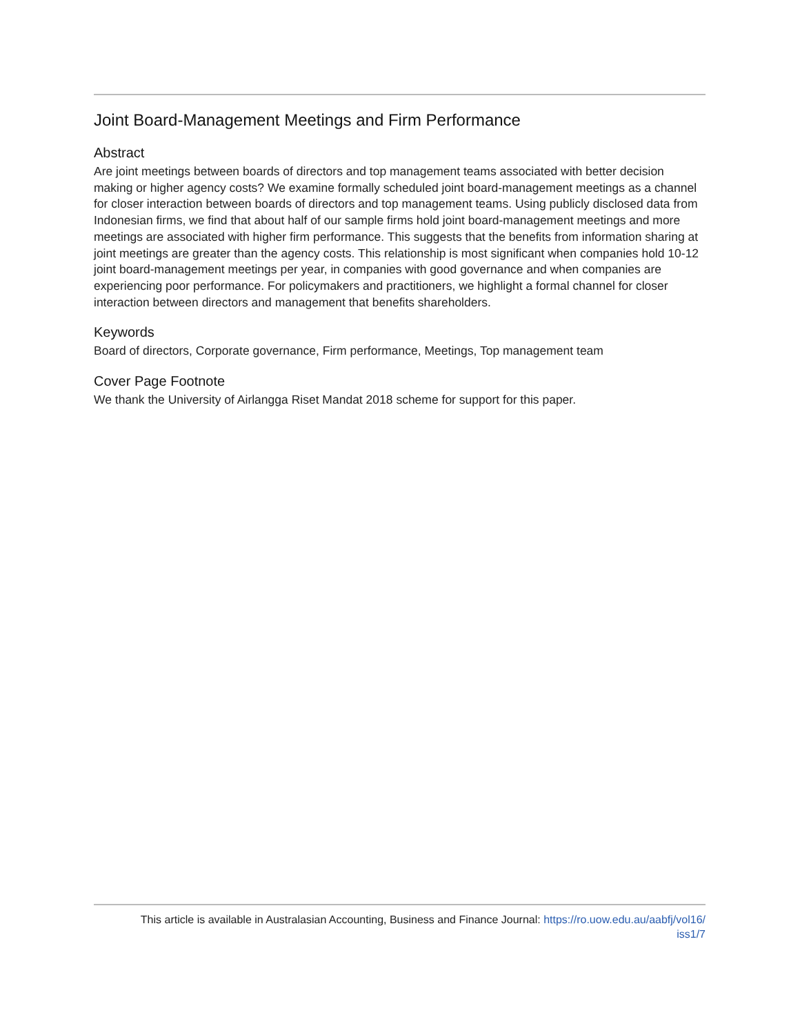Joint Board-Management Meetings and Firm Performance
Abstract
Are joint meetings between boards of directors and top management teams associated with better decision making or higher agency costs? We examine formally scheduled joint board-management meetings as a channel for closer interaction between boards of directors and top management teams. Using publicly disclosed data from Indonesian firms, we find that about half of our sample firms hold joint board-management meetings and more meetings are associated with higher firm performance. This suggests that the benefits from information sharing at joint meetings are greater than the agency costs. This relationship is most significant when companies hold 10-12 joint board-management meetings per year, in companies with good governance and when companies are experiencing poor performance. For policymakers and practitioners, we highlight a formal channel for closer interaction between directors and management that benefits shareholders.
Keywords
Board of directors, Corporate governance, Firm performance, Meetings, Top management team
Cover Page Footnote
We thank the University of Airlangga Riset Mandat 2018 scheme for support for this paper.
This article is available in Australasian Accounting, Business and Finance Journal: https://ro.uow.edu.au/aabfj/vol16/
iss1/7